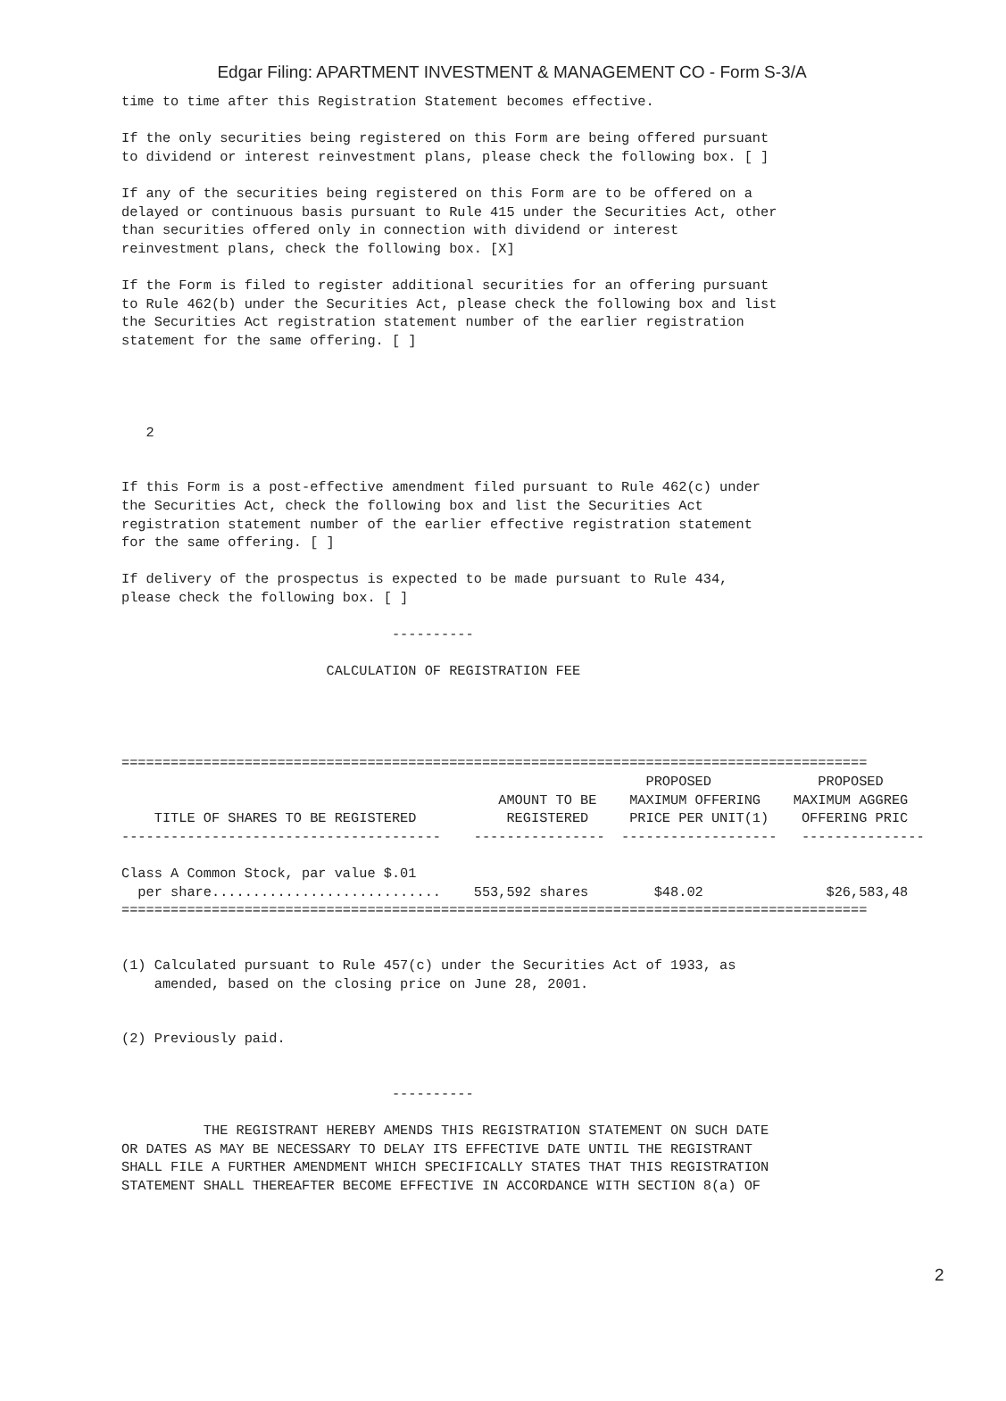Edgar Filing: APARTMENT INVESTMENT & MANAGEMENT CO - Form S-3/A
time to time after this Registration Statement becomes effective.

If the only securities being registered on this Form are being offered pursuant
to dividend or interest reinvestment plans, please check the following box. [ ]

If any of the securities being registered on this Form are to be offered on a
delayed or continuous basis pursuant to Rule 415 under the Securities Act, other
than securities offered only in connection with dividend or interest
reinvestment plans, check the following box. [X]

If the Form is filed to register additional securities for an offering pursuant
to Rule 462(b) under the Securities Act, please check the following box and list
the Securities Act registration statement number of the earlier registration
statement for the same offering. [ ]




   2


If this Form is a post-effective amendment filed pursuant to Rule 462(c) under
the Securities Act, check the following box and list the Securities Act
registration statement number of the earlier effective registration statement
for the same offering. [ ]

If delivery of the prospectus is expected to be made pursuant to Rule 434,
please check the following box. [ ]

                                 ----------

                         CALCULATION OF REGISTRATION FEE




===========================================================================================
                                                                PROPOSED             PROPOSED
                                              AMOUNT TO BE    MAXIMUM OFFERING    MAXIMUM AGGREG
    TITLE OF SHARES TO BE REGISTERED           REGISTERED     PRICE PER UNIT(1)    OFFERING PRIC
---------------------------------------    ----------------  -------------------   ---------------

Class A Common Stock, par value $.01
  per share............................    553,592 shares        $48.02               $26,583,48
===========================================================================================


(1) Calculated pursuant to Rule 457(c) under the Securities Act of 1933, as
    amended, based on the closing price on June 28, 2001.


(2) Previously paid.


                                 ----------

          THE REGISTRANT HEREBY AMENDS THIS REGISTRATION STATEMENT ON SUCH DATE
OR DATES AS MAY BE NECESSARY TO DELAY ITS EFFECTIVE DATE UNTIL THE REGISTRANT
SHALL FILE A FURTHER AMENDMENT WHICH SPECIFICALLY STATES THAT THIS REGISTRATION
STATEMENT SHALL THEREAFTER BECOME EFFECTIVE IN ACCORDANCE WITH SECTION 8(a) OF
2